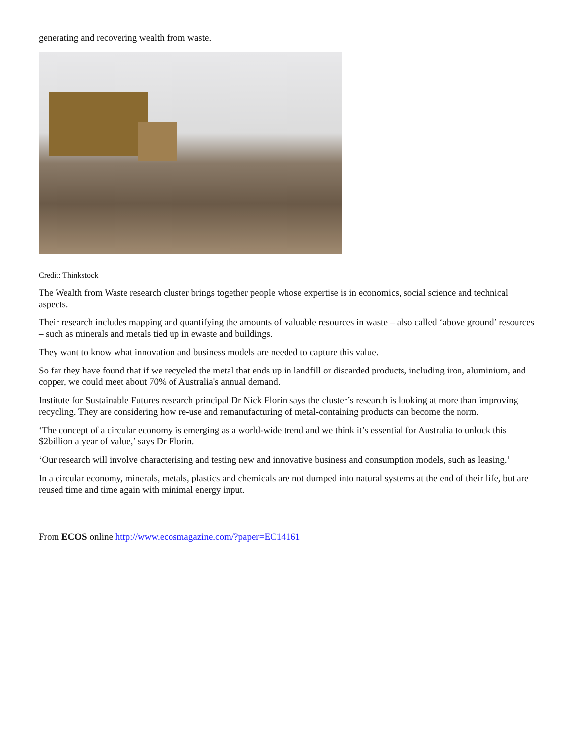generating and recovering wealth from waste.
Credit: Thinkstock
The Wealth from Waste research cluster brings together people whose expertise is in economics, social science and technical aspects.
Their research includes mapping and quantifying the amounts of valuable resources in waste – also called ‘above ground’ resources – such as minerals and metals tied up in ewaste and buildings.
They want to know what innovation and business models are needed to capture this value.
So far they have found that if we recycled the metal that ends up in landfill or discarded products, including iron, aluminium, and copper, we could meet about 70% of Australia's annual demand.
Institute for Sustainable Futures research principal Dr Nick Florin says the cluster’s research is looking at more than improving recycling. They are considering how re-use and remanufacturing of metal-containing products can become the norm.
‘The concept of a circular economy is emerging as a world-wide trend and we think it’s essential for Australia to unlock this $2billion a year of value,’ says Dr Florin.
‘Our research will involve characterising and testing new and innovative business and consumption models, such as leasing.’
In a circular economy, minerals, metals, plastics and chemicals are not dumped into natural systems at the end of their life, but are reused time and time again with minimal energy input.
From ECOS online http://www.ecosmagazine.com/?paper=EC14161